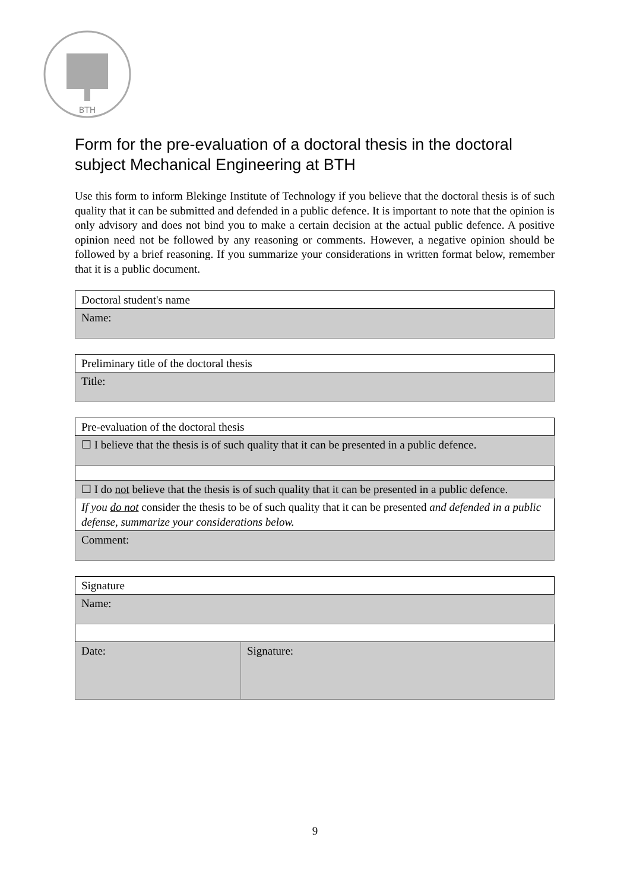BTH
Form for the pre-evaluation of a doctoral thesis in the doctoral subject Mechanical Engineering at BTH
Use this form to inform Blekinge Institute of Technology if you believe that the doctoral thesis is of such quality that it can be submitted and defended in a public defence. It is important to note that the opinion is only advisory and does not bind you to make a certain decision at the actual public defence. A positive opinion need not be followed by any reasoning or comments. However, a negative opinion should be followed by a brief reasoning. If you summarize your considerations in written format below, remember that it is a public document.
| Doctoral student's name |
| Name: |
| Preliminary title of the doctoral thesis |
| Title: |
| Pre-evaluation of the doctoral thesis |
| ☐ I believe that the thesis is of such quality that it can be presented in a public defence. |
| ☐ I do not believe that the thesis is of such quality that it can be presented in a public defence. |
| If you do not consider the thesis to be of such quality that it can be presented and defended in a public defense, summarize your considerations below. |
| Comment: |
| Signature | |
| Name: | |
| Date: | Signature: |
9